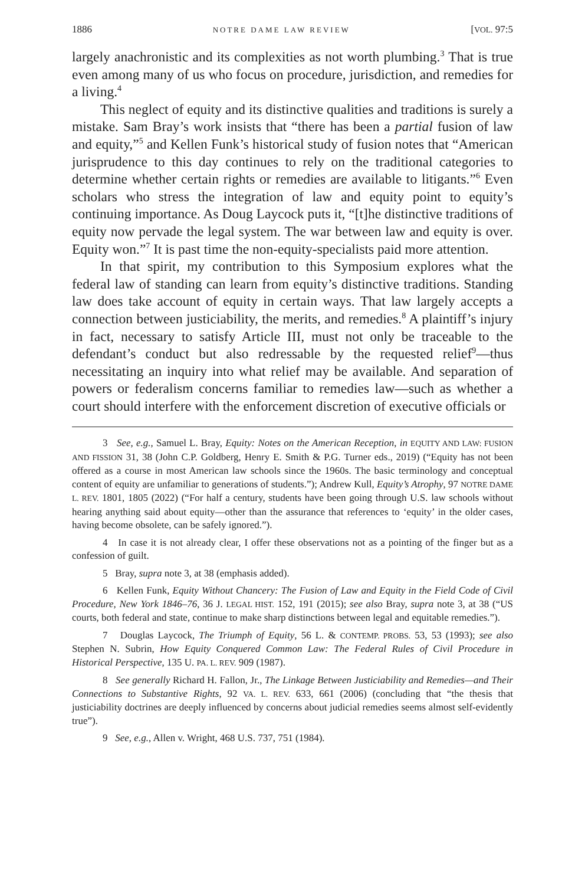1886 NOTRE DAME LAW REVIEW [VOL. 97:5
largely anachronistic and its complexities as not worth plumbing.<sup>3</sup> That is true even among many of us who focus on procedure, jurisdiction, and remedies for a living.<sup>4</sup>
This neglect of equity and its distinctive qualities and traditions is surely a mistake. Sam Bray’s work insists that “there has been a partial fusion of law and equity,”<sup>5</sup> and Kellen Funk’s historical study of fusion notes that “American jurisprudence to this day continues to rely on the traditional categories to determine whether certain rights or remedies are available to litigants.”<sup>6</sup> Even scholars who stress the integration of law and equity point to equity’s continuing importance. As Doug Laycock puts it, “[t]he distinctive traditions of equity now pervade the legal system. The war between law and equity is over. Equity won.”<sup>7</sup> It is past time the non-equity-specialists paid more attention.
In that spirit, my contribution to this Symposium explores what the federal law of standing can learn from equity’s distinctive traditions. Standing law does take account of equity in certain ways. That law largely accepts a connection between justiciability, the merits, and remedies.<sup>8</sup> A plaintiff’s injury in fact, necessary to satisfy Article III, must not only be traceable to the defendant’s conduct but also redressable by the requested relief<sup>9</sup>—thus necessitating an inquiry into what relief may be available. And separation of powers or federalism concerns familiar to remedies law—such as whether a court should interfere with the enforcement discretion of executive officials or
3 See, e.g., Samuel L. Bray, Equity: Notes on the American Reception, in EQUITY AND LAW: FUSION AND FISSION 31, 38 (John C.P. Goldberg, Henry E. Smith & P.G. Turner eds., 2019) (“Equity has not been offered as a course in most American law schools since the 1960s. The basic terminology and conceptual content of equity are unfamiliar to generations of students.”); Andrew Kull, Equity’s Atrophy, 97 NOTRE DAME L. REV. 1801, 1805 (2022) (“For half a century, students have been going through U.S. law schools without hearing anything said about equity—other than the assurance that references to ‘equity’ in the older cases, having become obsolete, can be safely ignored.”).
4 In case it is not already clear, I offer these observations not as a pointing of the finger but as a confession of guilt.
5 Bray, supra note 3, at 38 (emphasis added).
6 Kellen Funk, Equity Without Chancery: The Fusion of Law and Equity in the Field Code of Civil Procedure, New York 1846–76, 36 J. LEGAL HIST. 152, 191 (2015); see also Bray, supra note 3, at 38 (“US courts, both federal and state, continue to make sharp distinctions between legal and equitable remedies.”).
7 Douglas Laycock, The Triumph of Equity, 56 L. & CONTEMP. PROBS. 53, 53 (1993); see also Stephen N. Subrin, How Equity Conquered Common Law: The Federal Rules of Civil Procedure in Historical Perspective, 135 U. PA. L. REV. 909 (1987).
8 See generally Richard H. Fallon, Jr., The Linkage Between Justiciability and Remedies—and Their Connections to Substantive Rights, 92 VA. L. REV. 633, 661 (2006) (concluding that “the thesis that justiciability doctrines are deeply influenced by concerns about judicial remedies seems almost self-evidently true”).
9 See, e.g., Allen v. Wright, 468 U.S. 737, 751 (1984).